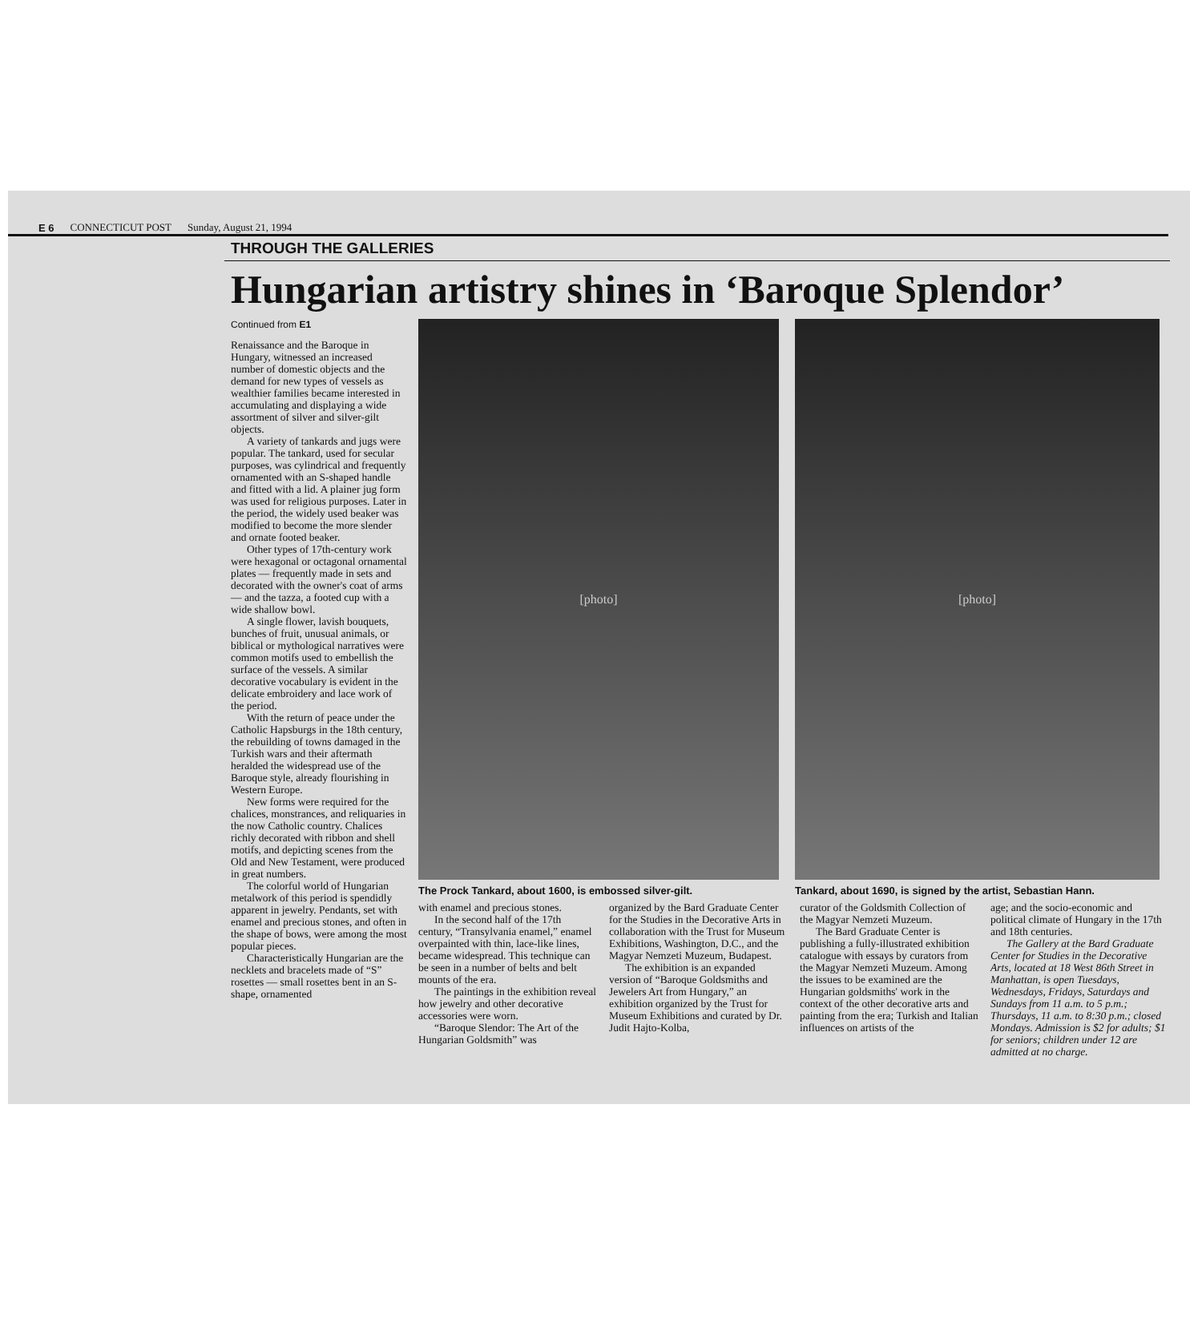E 6 CONNECTICUT POST Sunday, August 21, 1994
THROUGH THE GALLERIES
Hungarian artistry shines in ‘Baroque Splendor’
Continued from E1
Renaissance and the Baroque in Hungary, witnessed an increased number of domestic objects and the demand for new types of vessels as wealthier families became interested in accumulating and displaying a wide assortment of silver and silver-gilt objects.
A variety of tankards and jugs were popular. The tankard, used for secular purposes, was cylindrical and frequently ornamented with an S-shaped handle and fitted with a lid. A plainer jug form was used for religious purposes. Later in the period, the widely used beaker was modified to become the more slender and ornate footed beaker.
Other types of 17th-century work were hexagonal or octagonal ornamental plates — frequently made in sets and decorated with the owner's coat of arms — and the tazza, a footed cup with a wide shallow bowl.
A single flower, lavish bouquets, bunches of fruit, unusual animals, or biblical or mythological narratives were common motifs used to embellish the surface of the vessels. A similar decorative vocabulary is evident in the delicate embroidery and lace work of the period.
With the return of peace under the Catholic Hapsburgs in the 18th century, the rebuilding of towns damaged in the Turkish wars and their aftermath heralded the widespread use of the Baroque style, already flourishing in Western Europe.
New forms were required for the chalices, monstrances, and reliquaries in the now Catholic country. Chalices richly decorated with ribbon and shell motifs, and depicting scenes from the Old and New Testament, were produced in great numbers.
The colorful world of Hungarian metalwork of this period is spendidly apparent in jewelry. Pendants, set with enamel and precious stones, and often in the shape of bows, were among the most popular pieces.
Characteristically Hungarian are the necklets and bracelets made of “S” rosettes — small rosettes bent in an S-shape, ornamented
[photo]
The Prock Tankard, about 1600, is embossed silver-gilt.
[photo]
Tankard, about 1690, is signed by the artist, Sebastian Hann.
with enamel and precious stones.
In the second half of the 17th century, “Transylvania enamel,” enamel overpainted with thin, lace-like lines, became widespread. This technique can be seen in a number of belts and belt mounts of the era.
The paintings in the exhibition reveal how jewelry and other decorative accessories were worn.
“Baroque Slendor: The Art of the Hungarian Goldsmith” was
organized by the Bard Graduate Center for the Studies in the Decorative Arts in collaboration with the Trust for Museum Exhibitions, Washington, D.C., and the Magyar Nemzeti Muzeum, Budapest.
The exhibition is an expanded version of “Baroque Goldsmiths and Jewelers Art from Hungary,” an exhibition organized by the Trust for Museum Exhibitions and curated by Dr. Judit Hajto-Kolba,
curator of the Goldsmith Collection of the Magyar Nemzeti Muzeum.
The Bard Graduate Center is publishing a fully-illustrated exhibition catalogue with essays by curators from the Magyar Nemzeti Muzeum. Among the issues to be examined are the Hungarian goldsmiths' work in the context of the other decorative arts and painting from the era; Turkish and Italian influences on artists of the
age; and the socio-economic and political climate of Hungary in the 17th and 18th centuries.
The Gallery at the Bard Graduate Center for Studies in the Decorative Arts, located at 18 West 86th Street in Manhattan, is open Tuesdays, Wednesdays, Fridays, Saturdays and Sundays from 11 a.m. to 5 p.m.; Thursdays, 11 a.m. to 8:30 p.m.; closed Mondays. Admission is $2 for adults; $1 for seniors; children under 12 are admitted at no charge.